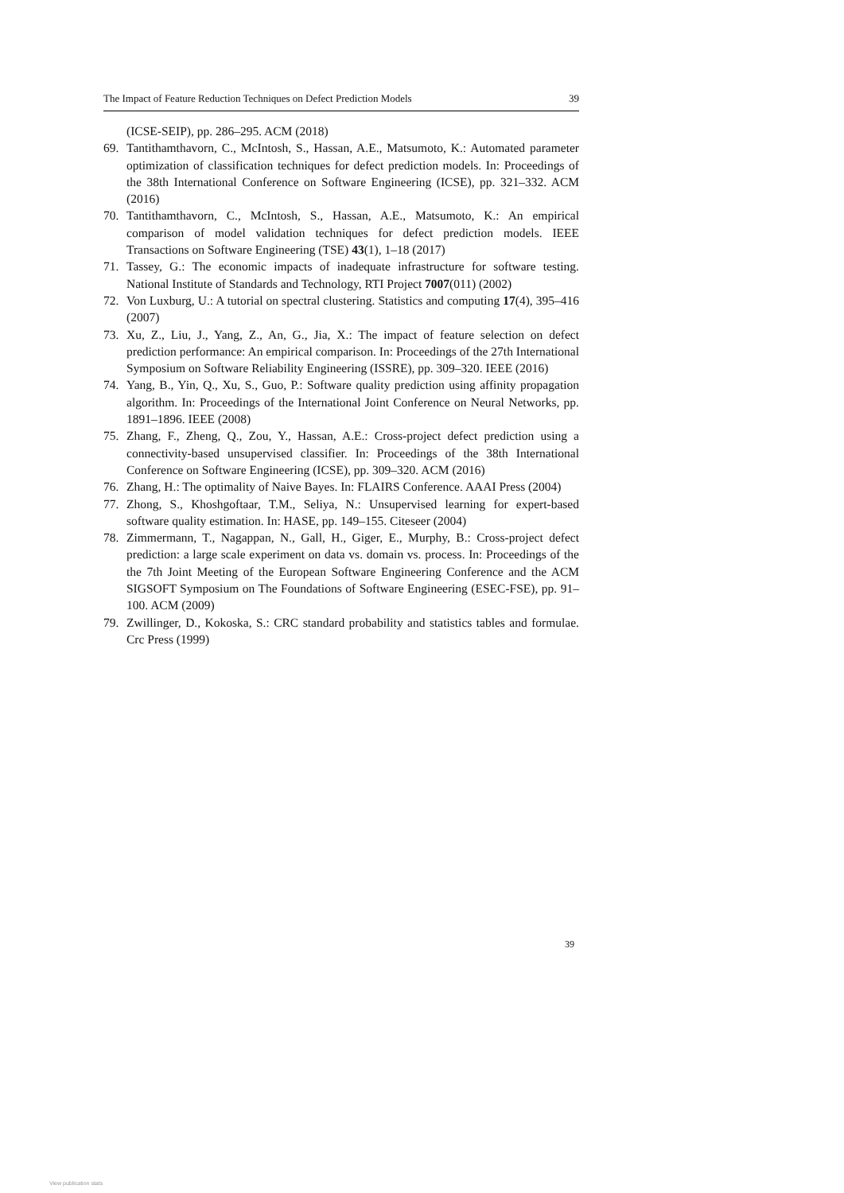The Impact of Feature Reduction Techniques on Defect Prediction Models 39
(ICSE-SEIP), pp. 286–295. ACM (2018)
69. Tantithamthavorn, C., McIntosh, S., Hassan, A.E., Matsumoto, K.: Automated parameter optimization of classification techniques for defect prediction models. In: Proceedings of the 38th International Conference on Software Engineering (ICSE), pp. 321–332. ACM (2016)
70. Tantithamthavorn, C., McIntosh, S., Hassan, A.E., Matsumoto, K.: An empirical comparison of model validation techniques for defect prediction models. IEEE Transactions on Software Engineering (TSE) 43(1), 1–18 (2017)
71. Tassey, G.: The economic impacts of inadequate infrastructure for software testing. National Institute of Standards and Technology, RTI Project 7007(011) (2002)
72. Von Luxburg, U.: A tutorial on spectral clustering. Statistics and computing 17(4), 395–416 (2007)
73. Xu, Z., Liu, J., Yang, Z., An, G., Jia, X.: The impact of feature selection on defect prediction performance: An empirical comparison. In: Proceedings of the 27th International Symposium on Software Reliability Engineering (ISSRE), pp. 309–320. IEEE (2016)
74. Yang, B., Yin, Q., Xu, S., Guo, P.: Software quality prediction using affinity propagation algorithm. In: Proceedings of the International Joint Conference on Neural Networks, pp. 1891–1896. IEEE (2008)
75. Zhang, F., Zheng, Q., Zou, Y., Hassan, A.E.: Cross-project defect prediction using a connectivity-based unsupervised classifier. In: Proceedings of the 38th International Conference on Software Engineering (ICSE), pp. 309–320. ACM (2016)
76. Zhang, H.: The optimality of Naive Bayes. In: FLAIRS Conference. AAAI Press (2004)
77. Zhong, S., Khoshgoftaar, T.M., Seliya, N.: Unsupervised learning for expert-based software quality estimation. In: HASE, pp. 149–155. Citeseer (2004)
78. Zimmermann, T., Nagappan, N., Gall, H., Giger, E., Murphy, B.: Cross-project defect prediction: a large scale experiment on data vs. domain vs. process. In: Proceedings of the the 7th Joint Meeting of the European Software Engineering Conference and the ACM SIGSOFT Symposium on The Foundations of Software Engineering (ESEC-FSE), pp. 91–100. ACM (2009)
79. Zwillinger, D., Kokoska, S.: CRC standard probability and statistics tables and formulae. Crc Press (1999)
39
View publication stats